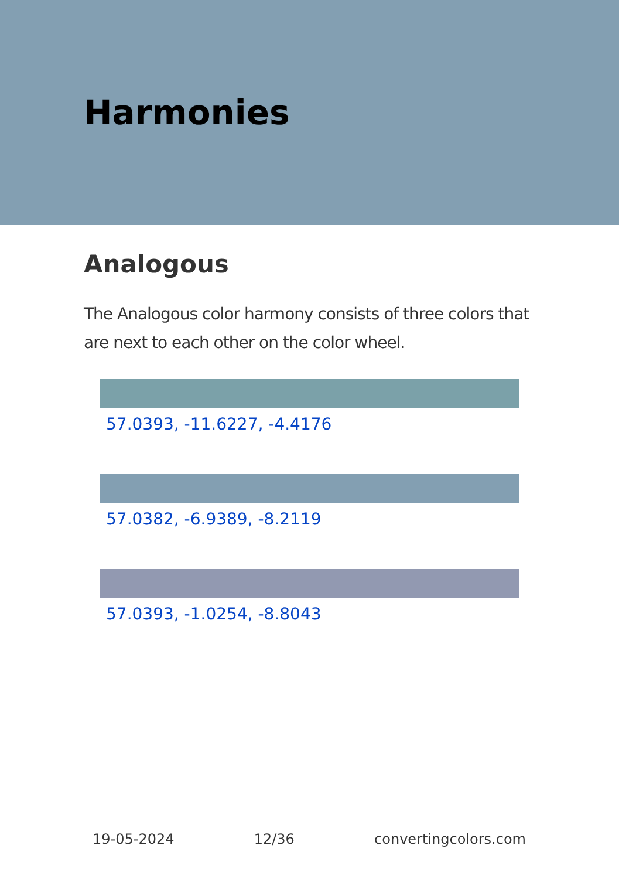Harmonies
Analogous
The Analogous color harmony consists of three colors that are next to each other on the color wheel.
57.0393, -11.6227, -4.4176
57.0382, -6.9389, -8.2119
57.0393, -1.0254, -8.8043
19-05-2024 12/36 convertingcolors.com